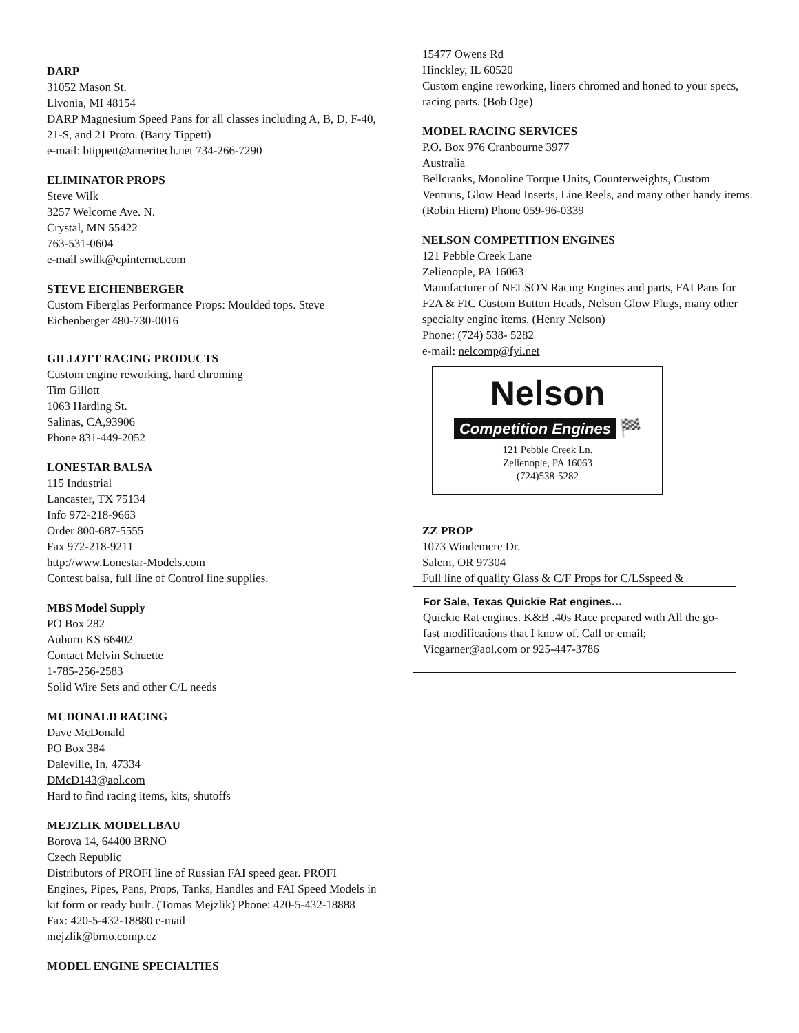DARP
31052 Mason St.
Livonia, MI 48154
DARP Magnesium Speed Pans for all classes including A, B, D, F-40, 21-S, and 21 Proto. (Barry Tippett)
e-mail: btippett@ameritech.net 734-266-7290
ELIMINATOR PROPS
Steve Wilk
3257 Welcome Ave. N.
Crystal, MN 55422
763-531-0604
e-mail swilk@cpinternet.com
STEVE EICHENBERGER
Custom Fiberglas Performance Props: Moulded tops. Steve Eichenberger 480-730-0016
GILLOTT RACING PRODUCTS
Custom engine reworking, hard chroming
Tim Gillott
1063 Harding St.
Salinas, CA,93906
Phone 831-449-2052
LONESTAR BALSA
115 Industrial
Lancaster, TX 75134
Info 972-218-9663
Order 800-687-5555
Fax 972-218-9211
http://www.Lonestar-Models.com
Contest balsa, full line of Control line supplies.
MBS Model Supply
PO Box 282
Auburn KS 66402
Contact Melvin Schuette
1-785-256-2583
Solid Wire Sets and other C/L needs
MCDONALD RACING
Dave McDonald
PO Box 384
Daleville, In, 47334
DMcD143@aol.com
Hard to find racing items, kits, shutoffs
MEJZLIK MODELLBAU
Borova 14, 64400 BRNO
Czech Republic
Distributors of PROFI line of Russian FAI speed gear. PROFI Engines, Pipes, Pans, Props, Tanks, Handles and FAI Speed Models in kit form or ready built. (Tomas Mejzlik) Phone: 420-5-432-18888 Fax: 420-5-432-18880 e-mail
mejzlik@brno.comp.cz
MODEL ENGINE SPECIALTIES
15477 Owens Rd
Hinckley, IL 60520
Custom engine reworking, liners chromed and honed to your specs, racing parts. (Bob Oge)
MODEL RACING SERVICES
P.O. Box 976 Cranbourne 3977
Australia
Bellcranks, Monoline Torque Units, Counterweights, Custom Venturis, Glow Head Inserts, Line Reels, and many other handy items. (Robin Hiern) Phone 059-96-0339
NELSON COMPETITION ENGINES
121 Pebble Creek Lane
Zelienople, PA 16063
Manufacturer of NELSON Racing Engines and parts, FAI Pans for F2A & FIC Custom Button Heads, Nelson Glow Plugs, many other specialty engine items. (Henry Nelson)
Phone: (724) 538- 5282
e-mail: nelcomp@fyi.net
Nelson
Competition Engines
🏁
121 Pebble Creek Ln.
Zelienople, PA 16063
(724)538-5282
ZZ PROP
1073 Windemere Dr.
Salem, OR 97304
Full line of quality Glass & C/F Props for C/LSspeed &
For Sale, Texas Quickie Rat engines…
Quickie Rat engines. K&B .40s Race prepared with All the go-fast modifications that I know of. Call or email;
Vicgarner@aol.com or 925-447-3786